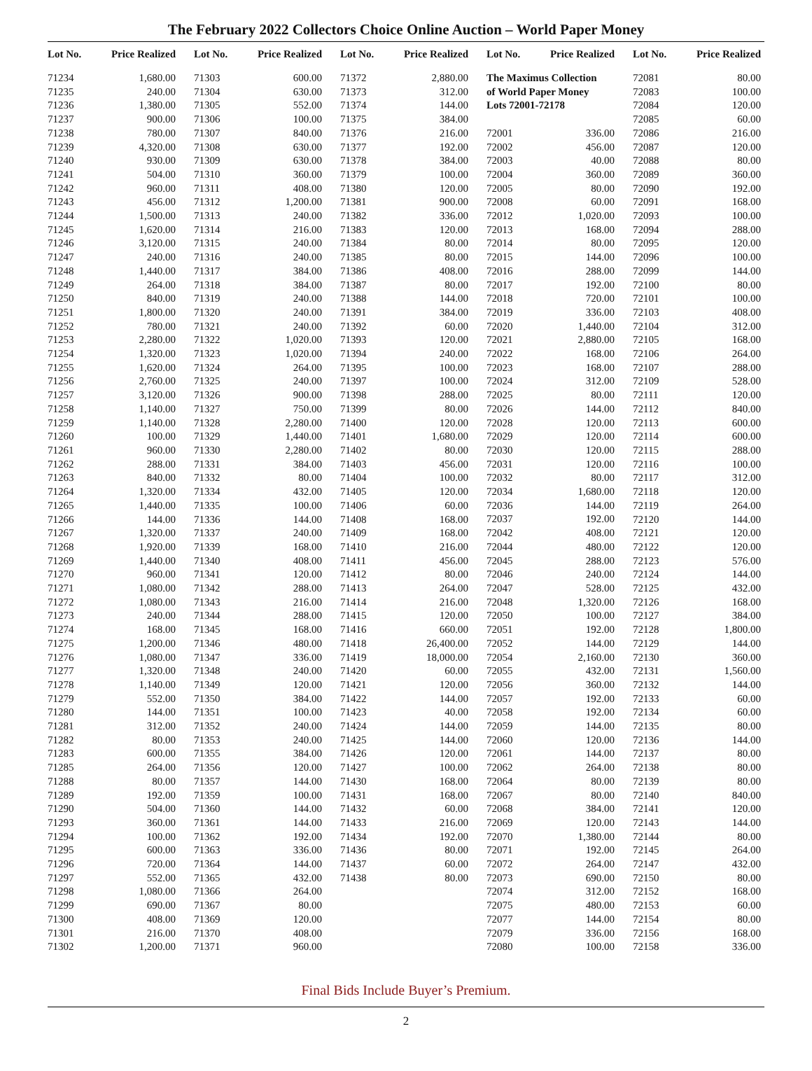The February 2022 Collectors Choice Online Auction – World Paper Money
| Lot No. | Price Realized |
| --- | --- |
| 71234 | 1,680.00 |
| 71235 | 240.00 |
| 71236 | 1,380.00 |
| 71237 | 900.00 |
| 71238 | 780.00 |
| 71239 | 4,320.00 |
| 71240 | 930.00 |
| 71241 | 504.00 |
| 71242 | 960.00 |
| 71243 | 456.00 |
| 71244 | 1,500.00 |
| 71245 | 1,620.00 |
| 71246 | 3,120.00 |
| 71247 | 240.00 |
| 71248 | 1,440.00 |
| 71249 | 264.00 |
| 71250 | 840.00 |
| 71251 | 1,800.00 |
| 71252 | 780.00 |
| 71253 | 2,280.00 |
| 71254 | 1,320.00 |
| 71255 | 1,620.00 |
| 71256 | 2,760.00 |
| 71257 | 3,120.00 |
| 71258 | 1,140.00 |
| 71259 | 1,140.00 |
| 71260 | 100.00 |
| 71261 | 960.00 |
| 71262 | 288.00 |
| 71263 | 840.00 |
| 71264 | 1,320.00 |
| 71265 | 1,440.00 |
| 71266 | 144.00 |
| 71267 | 1,320.00 |
| 71268 | 1,920.00 |
| 71269 | 1,440.00 |
| 71270 | 960.00 |
| 71271 | 1,080.00 |
| 71272 | 1,080.00 |
| 71273 | 240.00 |
| 71274 | 168.00 |
| 71275 | 1,200.00 |
| 71276 | 1,080.00 |
| 71277 | 1,320.00 |
| 71278 | 1,140.00 |
| 71279 | 552.00 |
| 71280 | 144.00 |
| 71281 | 312.00 |
| 71282 | 80.00 |
| 71283 | 600.00 |
| 71285 | 264.00 |
| 71288 | 80.00 |
| 71289 | 192.00 |
| 71290 | 504.00 |
| 71293 | 360.00 |
| 71294 | 100.00 |
| 71295 | 600.00 |
| 71296 | 720.00 |
| 71297 | 552.00 |
| 71298 | 1,080.00 |
| 71299 | 690.00 |
| 71300 | 408.00 |
| 71301 | 216.00 |
| 71302 | 1,200.00 |
| Lot No. | Price Realized |
| --- | --- |
| 71303 | 600.00 |
| 71304 | 630.00 |
| 71305 | 552.00 |
| 71306 | 100.00 |
| 71307 | 840.00 |
| 71308 | 630.00 |
| 71309 | 630.00 |
| 71310 | 360.00 |
| 71311 | 408.00 |
| 71312 | 1,200.00 |
| 71313 | 240.00 |
| 71314 | 216.00 |
| 71315 | 240.00 |
| 71316 | 240.00 |
| 71317 | 384.00 |
| 71318 | 384.00 |
| 71319 | 240.00 |
| 71320 | 240.00 |
| 71321 | 240.00 |
| 71322 | 1,020.00 |
| 71323 | 1,020.00 |
| 71324 | 264.00 |
| 71325 | 240.00 |
| 71326 | 900.00 |
| 71327 | 750.00 |
| 71328 | 2,280.00 |
| 71329 | 1,440.00 |
| 71330 | 2,280.00 |
| 71331 | 384.00 |
| 71332 | 80.00 |
| 71334 | 432.00 |
| 71335 | 100.00 |
| 71336 | 144.00 |
| 71337 | 240.00 |
| 71339 | 168.00 |
| 71340 | 408.00 |
| 71341 | 120.00 |
| 71342 | 288.00 |
| 71343 | 216.00 |
| 71344 | 288.00 |
| 71345 | 168.00 |
| 71346 | 480.00 |
| 71347 | 336.00 |
| 71348 | 240.00 |
| 71349 | 120.00 |
| 71350 | 384.00 |
| 71351 | 100.00 |
| 71352 | 240.00 |
| 71353 | 240.00 |
| 71355 | 384.00 |
| 71356 | 120.00 |
| 71357 | 144.00 |
| 71359 | 100.00 |
| 71360 | 144.00 |
| 71361 | 144.00 |
| 71362 | 192.00 |
| 71363 | 336.00 |
| 71364 | 144.00 |
| 71365 | 432.00 |
| 71366 | 264.00 |
| 71367 | 80.00 |
| 71369 | 120.00 |
| 71370 | 408.00 |
| 71371 | 960.00 |
| Lot No. | Price Realized |
| --- | --- |
| 71372 | 2,880.00 |
| 71373 | 312.00 |
| 71374 | 144.00 |
| 71375 | 384.00 |
| 71376 | 216.00 |
| 71377 | 192.00 |
| 71378 | 384.00 |
| 71379 | 100.00 |
| 71380 | 120.00 |
| 71381 | 900.00 |
| 71382 | 336.00 |
| 71383 | 120.00 |
| 71384 | 80.00 |
| 71385 | 80.00 |
| 71386 | 408.00 |
| 71387 | 80.00 |
| 71388 | 144.00 |
| 71391 | 384.00 |
| 71392 | 60.00 |
| 71393 | 120.00 |
| 71394 | 240.00 |
| 71395 | 100.00 |
| 71397 | 100.00 |
| 71398 | 288.00 |
| 71399 | 80.00 |
| 71400 | 120.00 |
| 71401 | 1,680.00 |
| 71402 | 80.00 |
| 71403 | 456.00 |
| 71404 | 100.00 |
| 71405 | 120.00 |
| 71406 | 60.00 |
| 71408 | 168.00 |
| 71409 | 168.00 |
| 71410 | 216.00 |
| 71411 | 456.00 |
| 71412 | 80.00 |
| 71413 | 264.00 |
| 71414 | 216.00 |
| 71415 | 120.00 |
| 71416 | 660.00 |
| 71418 | 26,400.00 |
| 71419 | 18,000.00 |
| 71420 | 60.00 |
| 71421 | 120.00 |
| 71422 | 144.00 |
| 71423 | 40.00 |
| 71424 | 144.00 |
| 71425 | 144.00 |
| 71426 | 120.00 |
| 71427 | 100.00 |
| 71430 | 168.00 |
| 71431 | 168.00 |
| 71432 | 60.00 |
| 71433 | 216.00 |
| 71434 | 192.00 |
| 71436 | 80.00 |
| 71437 | 60.00 |
| 71438 | 80.00 |
| Lot No. | Price Realized |
| --- | --- |
| The Maximus Collection | |
| of World Paper Money | |
| Lots 72001-72178 | |
| 72001 | 336.00 |
| 72002 | 456.00 |
| 72003 | 40.00 |
| 72004 | 360.00 |
| 72005 | 80.00 |
| 72008 | 60.00 |
| 72012 | 1,020.00 |
| 72013 | 168.00 |
| 72014 | 80.00 |
| 72015 | 144.00 |
| 72016 | 288.00 |
| 72017 | 192.00 |
| 72018 | 720.00 |
| 72019 | 336.00 |
| 72020 | 1,440.00 |
| 72021 | 2,880.00 |
| 72022 | 168.00 |
| 72023 | 168.00 |
| 72024 | 312.00 |
| 72025 | 80.00 |
| 72026 | 144.00 |
| 72028 | 120.00 |
| 72029 | 120.00 |
| 72030 | 120.00 |
| 72031 | 120.00 |
| 72032 | 80.00 |
| 72034 | 1,680.00 |
| 72036 | 144.00 |
| 72037 | 192.00 |
| 72042 | 408.00 |
| 72044 | 480.00 |
| 72045 | 288.00 |
| 72046 | 240.00 |
| 72047 | 528.00 |
| 72048 | 1,320.00 |
| 72050 | 100.00 |
| 72051 | 192.00 |
| 72052 | 144.00 |
| 72054 | 2,160.00 |
| 72055 | 432.00 |
| 72056 | 360.00 |
| 72057 | 192.00 |
| 72058 | 192.00 |
| 72059 | 144.00 |
| 72060 | 120.00 |
| 72061 | 144.00 |
| 72062 | 264.00 |
| 72064 | 80.00 |
| 72067 | 80.00 |
| 72068 | 384.00 |
| 72069 | 120.00 |
| 72070 | 1,380.00 |
| 72071 | 192.00 |
| 72072 | 264.00 |
| 72073 | 690.00 |
| 72074 | 312.00 |
| 72075 | 480.00 |
| 72077 | 144.00 |
| 72079 | 336.00 |
| 72080 | 100.00 |
| Lot No. | Price Realized |
| --- | --- |
| 72081 | 80.00 |
| 72083 | 100.00 |
| 72084 | 120.00 |
| 72085 | 60.00 |
| 72086 | 216.00 |
| 72087 | 120.00 |
| 72088 | 80.00 |
| 72089 | 360.00 |
| 72090 | 192.00 |
| 72091 | 168.00 |
| 72093 | 100.00 |
| 72094 | 288.00 |
| 72095 | 120.00 |
| 72096 | 100.00 |
| 72099 | 144.00 |
| 72100 | 80.00 |
| 72101 | 100.00 |
| 72103 | 408.00 |
| 72104 | 312.00 |
| 72105 | 168.00 |
| 72106 | 264.00 |
| 72107 | 288.00 |
| 72109 | 528.00 |
| 72111 | 120.00 |
| 72112 | 840.00 |
| 72113 | 600.00 |
| 72114 | 600.00 |
| 72115 | 288.00 |
| 72116 | 100.00 |
| 72117 | 312.00 |
| 72118 | 120.00 |
| 72119 | 264.00 |
| 72120 | 144.00 |
| 72121 | 120.00 |
| 72122 | 120.00 |
| 72123 | 576.00 |
| 72124 | 144.00 |
| 72125 | 432.00 |
| 72126 | 168.00 |
| 72127 | 384.00 |
| 72128 | 1,800.00 |
| 72129 | 144.00 |
| 72130 | 360.00 |
| 72131 | 1,560.00 |
| 72132 | 144.00 |
| 72133 | 60.00 |
| 72134 | 60.00 |
| 72135 | 80.00 |
| 72136 | 144.00 |
| 72137 | 80.00 |
| 72138 | 80.00 |
| 72139 | 80.00 |
| 72140 | 840.00 |
| 72141 | 120.00 |
| 72143 | 144.00 |
| 72144 | 80.00 |
| 72145 | 264.00 |
| 72147 | 432.00 |
| 72150 | 80.00 |
| 72152 | 168.00 |
| 72153 | 60.00 |
| 72154 | 80.00 |
| 72156 | 168.00 |
| 72158 | 336.00 |
Final Bids Include Buyer’s Premium.
2